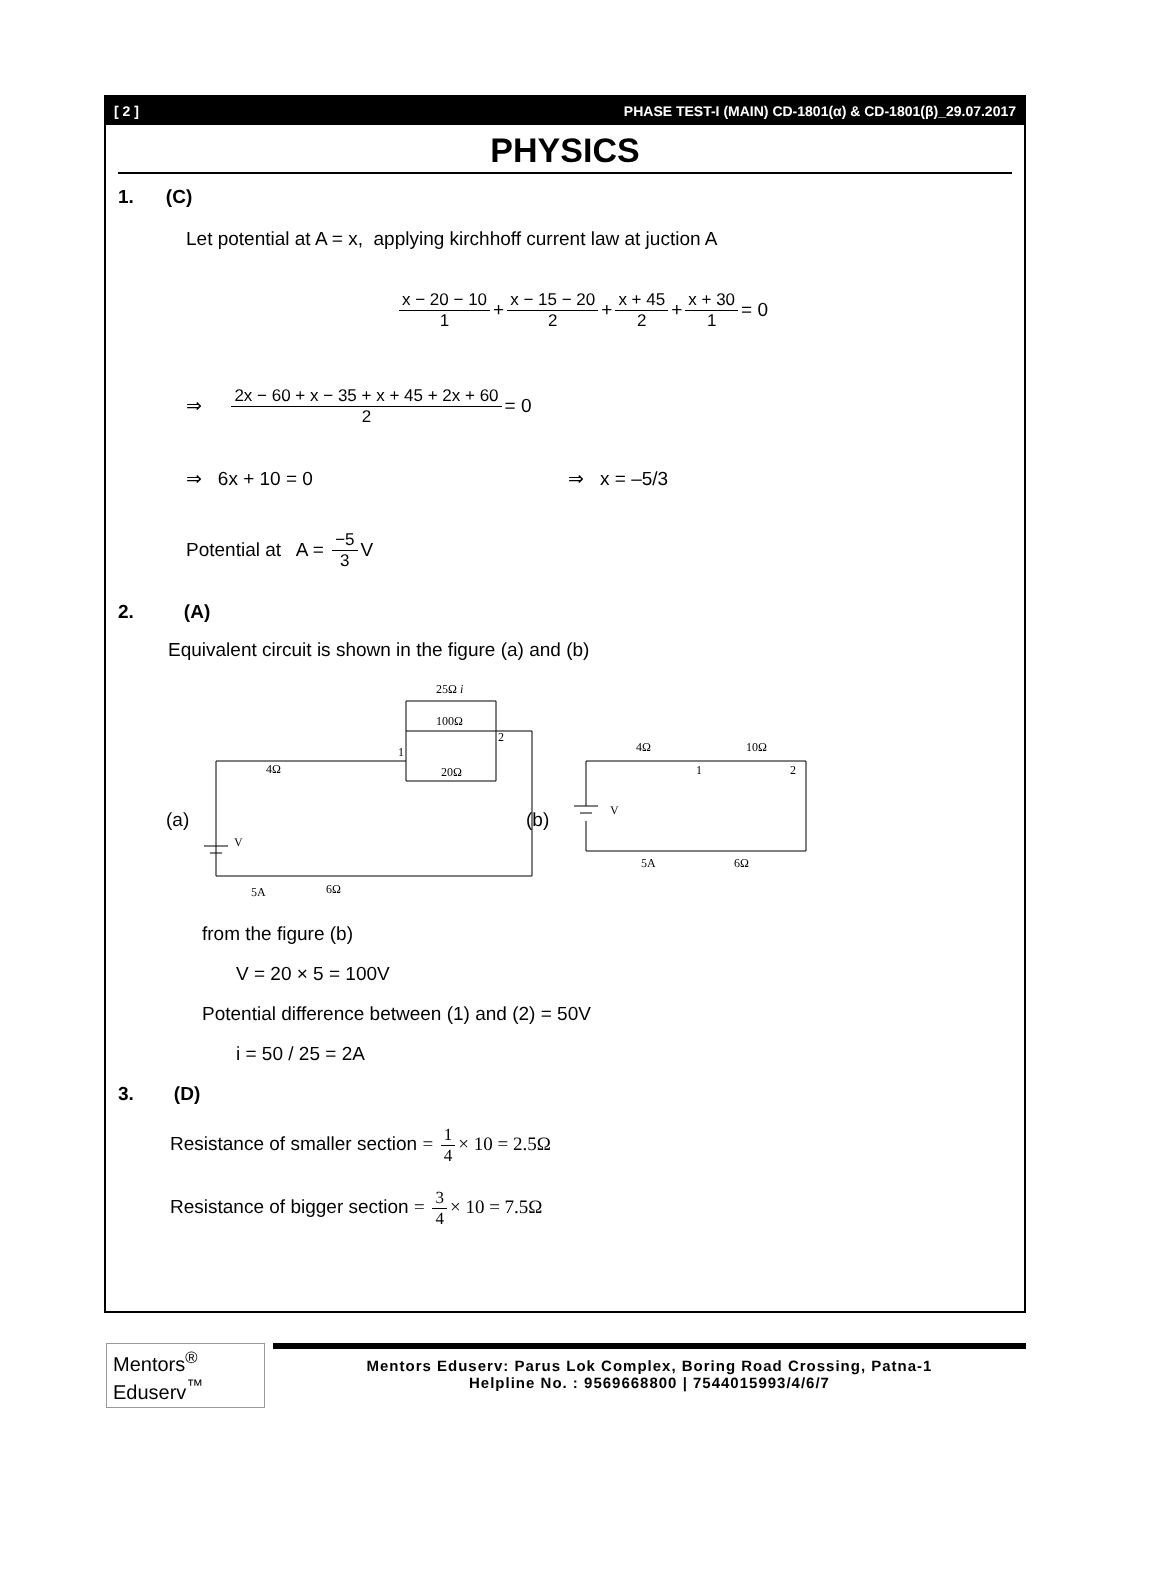[ 2 ] PHASE TEST-I (MAIN) CD-1801(α) & CD-1801(β)_29.07.2017
PHYSICS
1. (C)
Let potential at A = x, applying kirchhoff current law at juction A
x − 20 − 10 1 + x − 15 − 20 2 + x + 45 2 + x + 30 1 = 0
⇒ 2x − 60 + x − 35 + x + 45 + 2x + 60 2 = 0
⇒ 6x + 10 = 0 ⇒ x = –5/3
Potential at A = −5 3 V
2. (A)
Equivalent circuit is shown in the figure (a) and (b)
(a)
V
4Ω
25Ω i
100Ω
20Ω
1
2
5A
6Ω
(b)
V
4Ω
10Ω
1
2
5A
6Ω
from the figure (b)
V = 20 × 5 = 100V
Potential difference between (1) and (2) = 50V
i = 50 / 25 = 2A
3. (D)
Resistance of smaller section = 1 4 × 10 = 2.5Ω
Resistance of bigger section = 3 4 × 10 = 7.5Ω
Mentors<sup>®</sup> Eduserv<sup>™</sup>
Mentors Eduserv: Parus Lok Complex, Boring Road Crossing, Patna-1
Helpline No. : 9569668800 | 7544015993/4/6/7